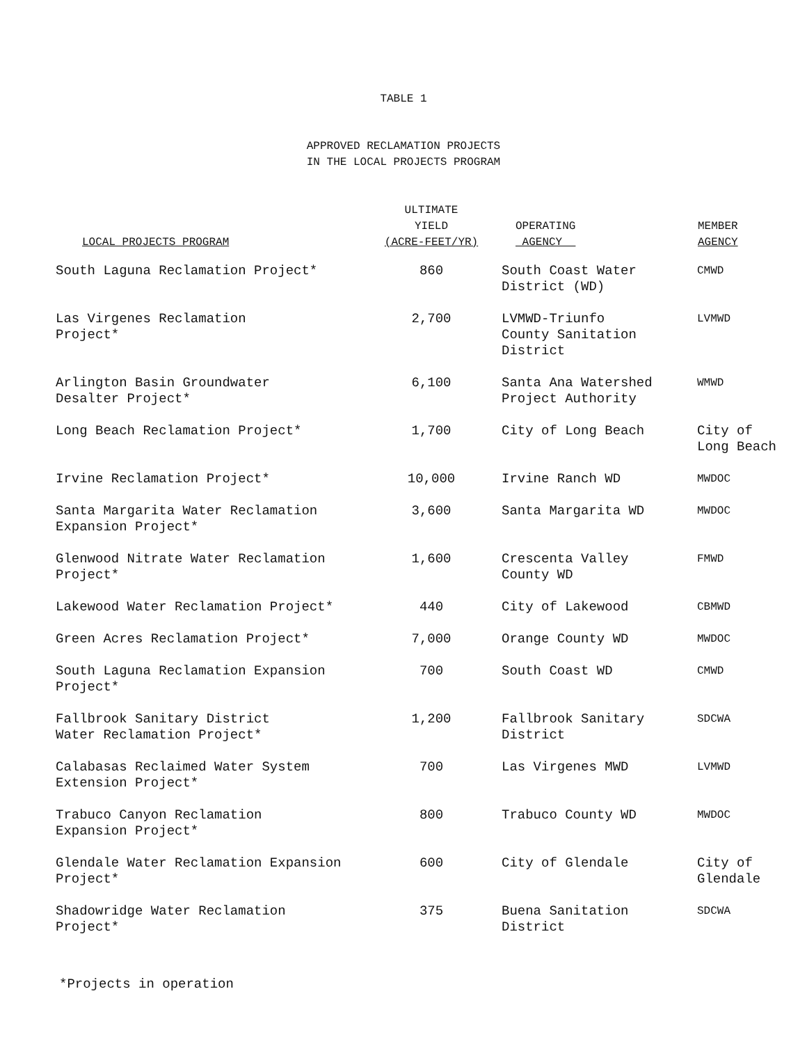TABLE 1
APPROVED RECLAMATION PROJECTS
IN THE LOCAL PROJECTS PROGRAM
| LOCAL PROJECTS PROGRAM | ULTIMATE YIELD (ACRE-FEET/YR) | OPERATING AGENCY | MEMBER AGENCY |
| --- | --- | --- | --- |
| South Laguna Reclamation Project* | 860 | South Coast Water District (WD) | CMWD |
| Las Virgenes Reclamation Project* | 2,700 | LVMWD-Triunfo County Sanitation District | LVMWD |
| Arlington Basin Groundwater Desalter Project* | 6,100 | Santa Ana Watershed Project Authority | WMWD |
| Long Beach Reclamation Project* | 1,700 | City of Long Beach | City of Long Beach |
| Irvine Reclamation Project* | 10,000 | Irvine Ranch WD | MWDOC |
| Santa Margarita Water Reclamation Expansion Project* | 3,600 | Santa Margarita WD | MWDOC |
| Glenwood Nitrate Water Reclamation Project* | 1,600 | Crescenta Valley County WD | FMWD |
| Lakewood Water Reclamation Project* | 440 | City of Lakewood | CBMWD |
| Green Acres Reclamation Project* | 7,000 | Orange County WD | MWDOC |
| South Laguna Reclamation Expansion Project* | 700 | South Coast WD | CMWD |
| Fallbrook Sanitary District Water Reclamation Project* | 1,200 | Fallbrook Sanitary District | SDCWA |
| Calabasas Reclaimed Water System Extension Project* | 700 | Las Virgenes MWD | LVMWD |
| Trabuco Canyon Reclamation Expansion Project* | 800 | Trabuco County WD | MWDOC |
| Glendale Water Reclamation Expansion Project* | 600 | City of Glendale | City of Glendale |
| Shadowridge Water Reclamation Project* | 375 | Buena Sanitation District | SDCWA |
*Projects in operation